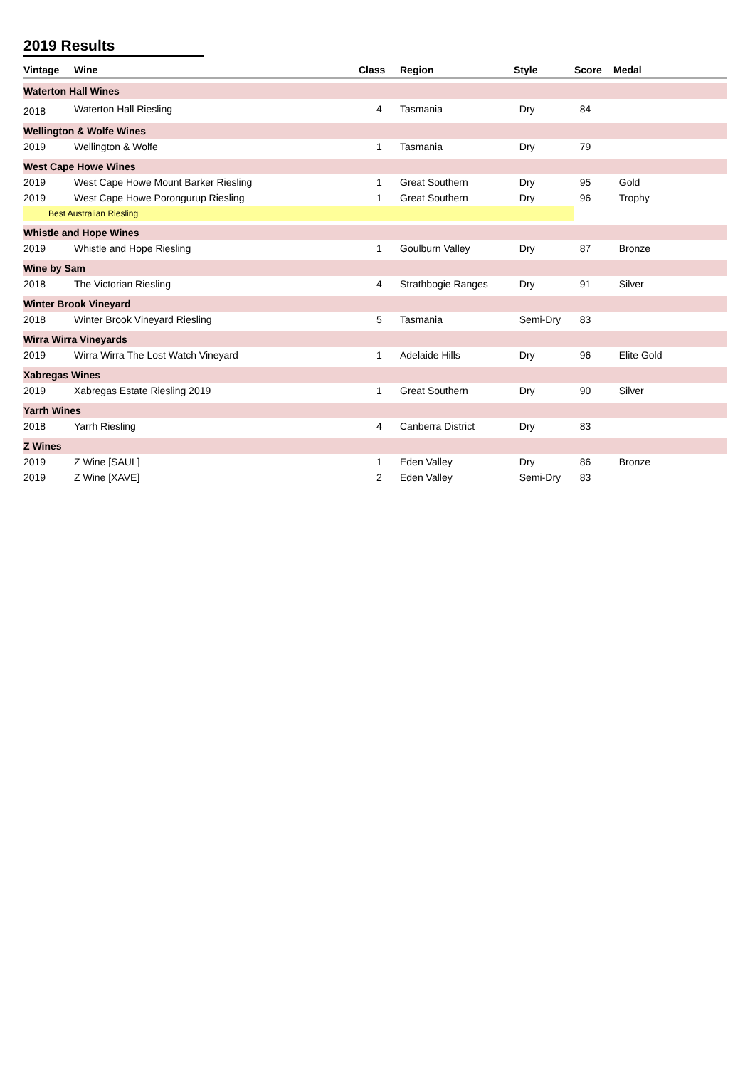2019 Results
| Vintage | Wine | Class | Region | Style | Score | Medal |
| --- | --- | --- | --- | --- | --- | --- |
| Waterton Hall Wines | | | | | | |
| 2018 | Waterton Hall Riesling | 4 | Tasmania | Dry | 84 | |
| Wellington & Wolfe Wines | | | | | | |
| 2019 | Wellington & Wolfe | 1 | Tasmania | Dry | 79 | |
| West Cape Howe Wines | | | | | | |
| 2019 | West Cape Howe Mount Barker Riesling | 1 | Great Southern | Dry | 95 | Gold |
| 2019 | West Cape Howe Porongurup Riesling | 1 | Great Southern | Dry | 96 | Trophy |
| Best Australian Riesling | | | | | | |
| Whistle and Hope Wines | | | | | | |
| 2019 | Whistle and Hope Riesling | 1 | Goulburn Valley | Dry | 87 | Bronze |
| Wine by Sam | | | | | | |
| 2018 | The Victorian Riesling | 4 | Strathbogie Ranges | Dry | 91 | Silver |
| Winter Brook Vineyard | | | | | | |
| 2018 | Winter Brook Vineyard Riesling | 5 | Tasmania | Semi-Dry | 83 | |
| Wirra Wirra Vineyards | | | | | | |
| 2019 | Wirra Wirra The Lost Watch Vineyard | 1 | Adelaide Hills | Dry | 96 | Elite Gold |
| Xabregas Wines | | | | | | |
| 2019 | Xabregas Estate Riesling 2019 | 1 | Great Southern | Dry | 90 | Silver |
| Yarrh Wines | | | | | | |
| 2018 | Yarrh Riesling | 4 | Canberra District | Dry | 83 | |
| Z Wines | | | | | | |
| 2019 | Z Wine [SAUL] | 1 | Eden Valley | Dry | 86 | Bronze |
| 2019 | Z Wine [XAVE] | 2 | Eden Valley | Semi-Dry | 83 | |